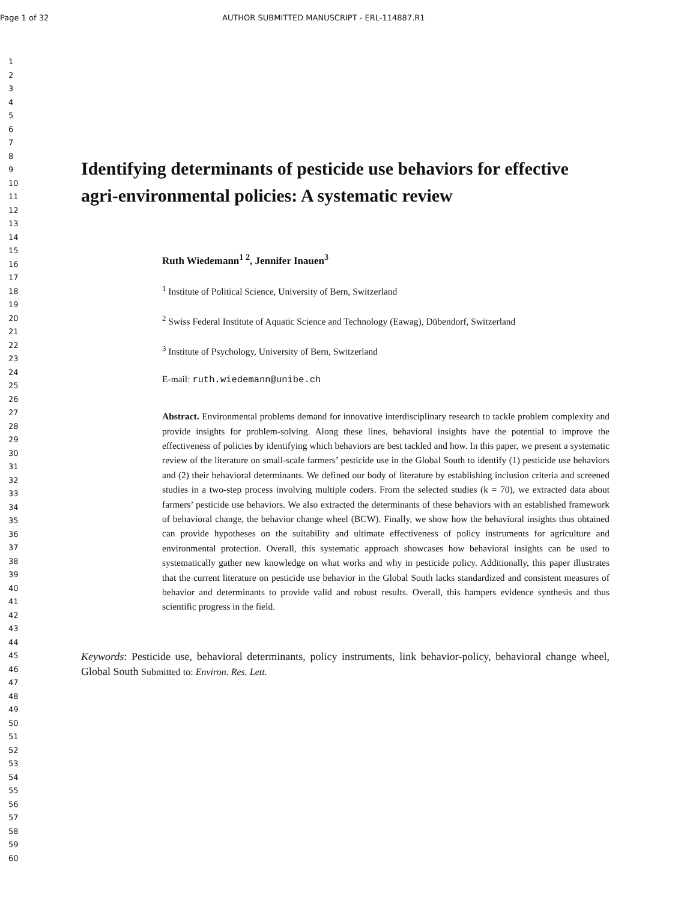Page 1 of 32 AUTHOR SUBMITTED MANUSCRIPT - ERL-114887.R1
1
2
3
4
5
6
7
8
9
10
11
12
13
14
15
16
17
18
19
20
21
22
23
24
25
26
27
28
29
30
31
32
33
34
35
36
37
38
39
40
41
42
43
44
45
46
47
48
49
50
51
52
53
54
55
56
57
58
59
60
Identifying determinants of pesticide use behaviors for effective agri-environmental policies: A systematic review
Ruth Wiedemann<sup>1 2</sup>, Jennifer Inauen<sup>3</sup>
<sup>1</sup> Institute of Political Science, University of Bern, Switzerland
<sup>2</sup> Swiss Federal Institute of Aquatic Science and Technology (Eawag), Dübendorf, Switzerland
<sup>3</sup> Institute of Psychology, University of Bern, Switzerland
E-mail: ruth.wiedemann@unibe.ch
Abstract. Environmental problems demand for innovative interdisciplinary research to tackle problem complexity and provide insights for problem-solving. Along these lines, behavioral insights have the potential to improve the effectiveness of policies by identifying which behaviors are best tackled and how. In this paper, we present a systematic review of the literature on small-scale farmers’ pesticide use in the Global South to identify (1) pesticide use behaviors and (2) their behavioral determinants. We defined our body of literature by establishing inclusion criteria and screened studies in a two-step process involving multiple coders. From the selected studies (k = 70), we extracted data about farmers’ pesticide use behaviors. We also extracted the determinants of these behaviors with an established framework of behavioral change, the behavior change wheel (BCW). Finally, we show how the behavioral insights thus obtained can provide hypotheses on the suitability and ultimate effectiveness of policy instruments for agriculture and environmental protection. Overall, this systematic approach showcases how behavioral insights can be used to systematically gather new knowledge on what works and why in pesticide policy. Additionally, this paper illustrates that the current literature on pesticide use behavior in the Global South lacks standardized and consistent measures of behavior and determinants to provide valid and robust results. Overall, this hampers evidence synthesis and thus scientific progress in the field.
Keywords: Pesticide use, behavioral determinants, policy instruments, link behavior-policy, behavioral change wheel, Global South Submitted to: Environ. Res. Lett.